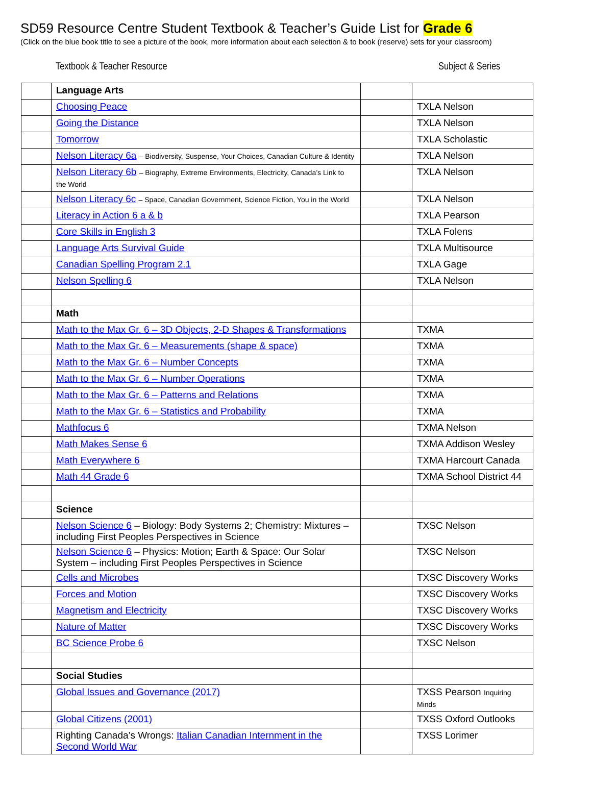SD59 Resource Centre Student Textbook & Teacher’s Guide List for Grade 6
(Click on the blue book title to see a picture of the book, more information about each selection & to book (reserve) sets for your classroom)
Textbook & Teacher Resource Subject & Series
| | Language Arts | | |
| | Choosing Peace | | TXLA Nelson |
| | Going the Distance | | TXLA Nelson |
| | Tomorrow | | TXLA Scholastic |
| | Nelson Literacy 6a – Biodiversity, Suspense, Your Choices, Canadian Culture & Identity | | TXLA Nelson |
| | Nelson Literacy 6b – Biography, Extreme Environments, Electricity, Canada’s Link to the World | | TXLA Nelson |
| | Nelson Literacy 6c – Space, Canadian Government, Science Fiction, You in the World | | TXLA Nelson |
| | Literacy in Action 6 a & b | | TXLA Pearson |
| | Core Skills in English 3 | | TXLA Folens |
| | Language Arts Survival Guide | | TXLA Multisource |
| | Canadian Spelling Program 2.1 | | TXLA Gage |
| | Nelson Spelling 6 | | TXLA Nelson |
| | Math | | |
| | Math to the Max Gr. 6 – 3D Objects, 2-D Shapes & Transformations | | TXMA |
| | Math to the Max Gr. 6 – Measurements (shape & space) | | TXMA |
| | Math to the Max Gr. 6 – Number Concepts | | TXMA |
| | Math to the Max Gr. 6 – Number Operations | | TXMA |
| | Math to the Max Gr. 6 – Patterns and Relations | | TXMA |
| | Math to the Max Gr. 6 – Statistics and Probability | | TXMA |
| | Mathfocus 6 | | TXMA Nelson |
| | Math Makes Sense 6 | | TXMA Addison Wesley |
| | Math Everywhere 6 | | TXMA Harcourt Canada |
| | Math 44 Grade 6 | | TXMA School District 44 |
| | Science | | |
| | Nelson Science 6 – Biology: Body Systems 2; Chemistry: Mixtures – including First Peoples Perspectives in Science | | TXSC Nelson |
| | Nelson Science 6 – Physics: Motion; Earth & Space: Our Solar System – including First Peoples Perspectives in Science | | TXSC Nelson |
| | Cells and Microbes | | TXSC Discovery Works |
| | Forces and Motion | | TXSC Discovery Works |
| | Magnetism and Electricity | | TXSC Discovery Works |
| | Nature of Matter | | TXSC Discovery Works |
| | BC Science Probe 6 | | TXSC Nelson |
| | Social Studies | | |
| | Global Issues and Governance (2017) | | TXSS Pearson Inquiring Minds |
| | Global Citizens (2001) | | TXSS Oxford Outlooks |
| | Righting Canada’s Wrongs: Italian Canadian Internment in the Second World War | | TXSS Lorimer |